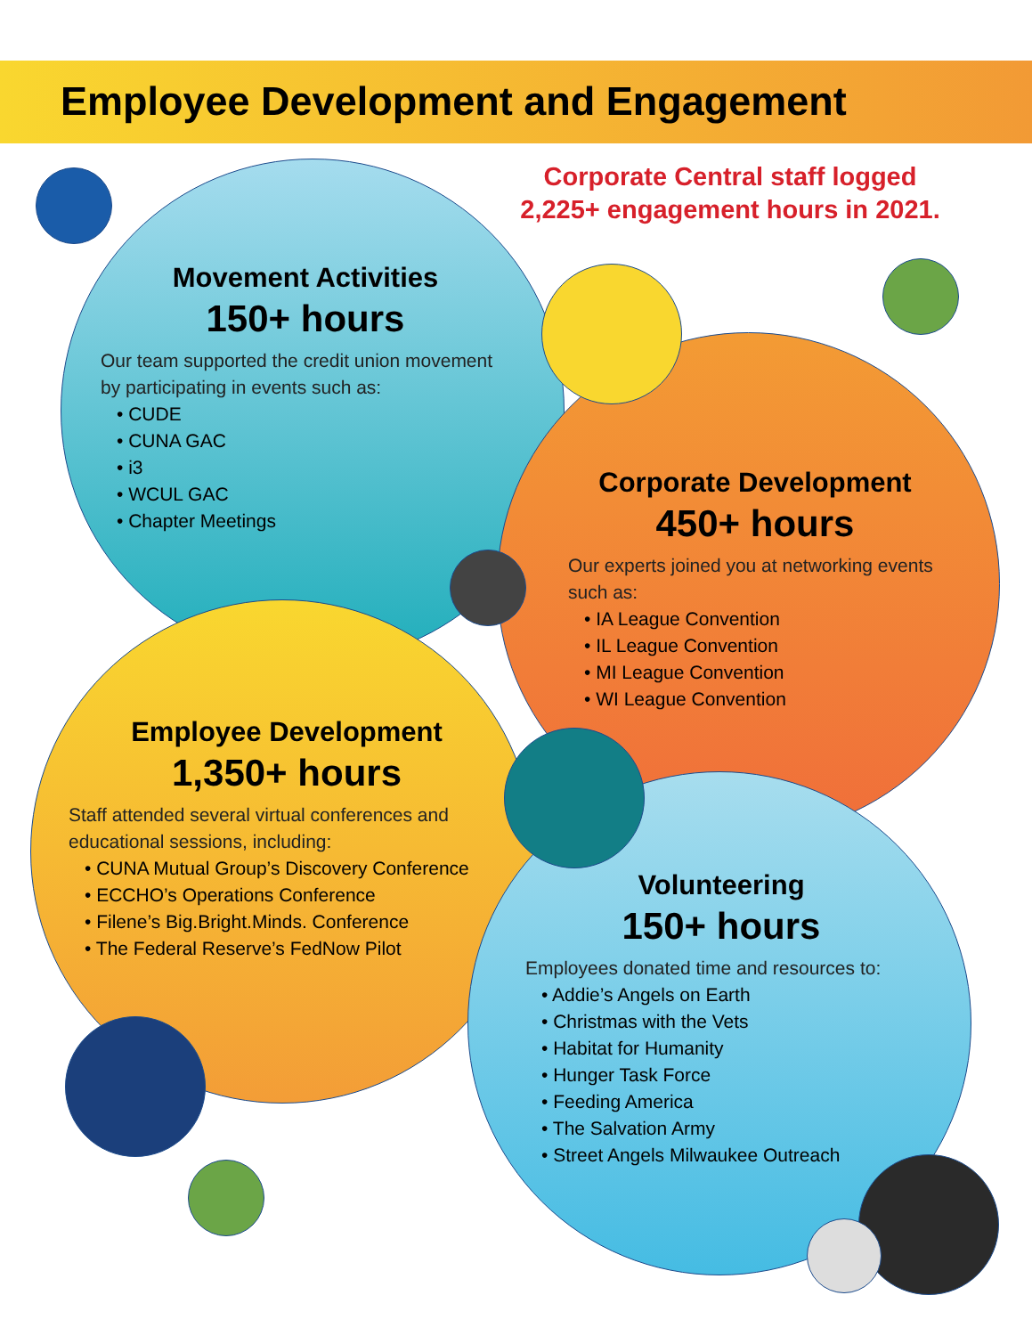Employee Development and Engagement
Corporate Central staff logged 2,225+ engagement hours in 2021.
Movement Activities
150+ hours
Our team supported the credit union movement by participating in events such as:
• CUDE
• CUNA GAC
• i3
• WCUL GAC
• Chapter Meetings
Corporate Development
450+ hours
Our experts joined you at networking events such as:
• IA League Convention
• IL League Convention
• MI League Convention
• WI League Convention
Employee Development
1,350+ hours
Staff attended several virtual conferences and educational sessions, including:
• CUNA Mutual Group’s Discovery Conference
• ECCHO’s Operations Conference
• Filene’s Big.Bright.Minds. Conference
• The Federal Reserve’s FedNow Pilot
Volunteering
150+ hours
Employees donated time and resources to:
• Addie’s Angels on Earth
• Christmas with the Vets
• Habitat for Humanity
• Hunger Task Force
• Feeding America
• The Salvation Army
• Street Angels Milwaukee Outreach